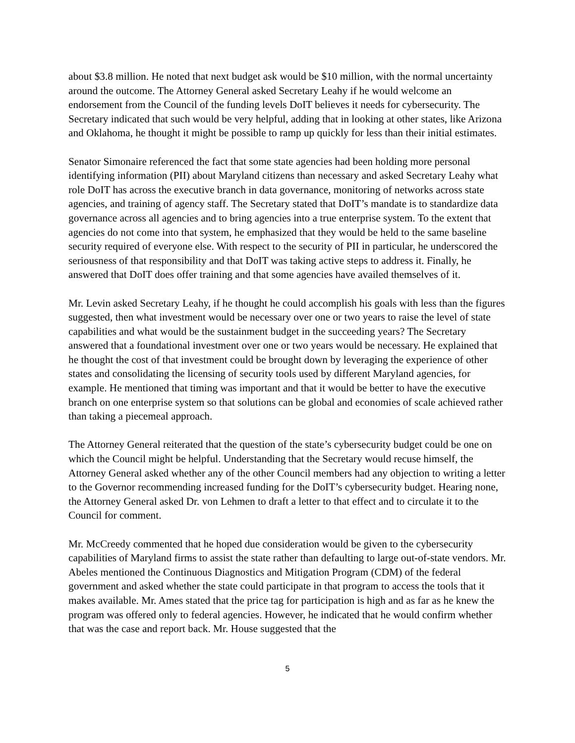about $3.8 million. He noted that next budget ask would be $10 million, with the normal uncertainty around the outcome. The Attorney General asked Secretary Leahy if he would welcome an endorsement from the Council of the funding levels DoIT believes it needs for cybersecurity. The Secretary indicated that such would be very helpful, adding that in looking at other states, like Arizona and Oklahoma, he thought it might be possible to ramp up quickly for less than their initial estimates.
Senator Simonaire referenced the fact that some state agencies had been holding more personal identifying information (PII) about Maryland citizens than necessary and asked Secretary Leahy what role DoIT has across the executive branch in data governance, monitoring of networks across state agencies, and training of agency staff. The Secretary stated that DoIT’s mandate is to standardize data governance across all agencies and to bring agencies into a true enterprise system. To the extent that agencies do not come into that system, he emphasized that they would be held to the same baseline security required of everyone else. With respect to the security of PII in particular, he underscored the seriousness of that responsibility and that DoIT was taking active steps to address it. Finally, he answered that DoIT does offer training and that some agencies have availed themselves of it.
Mr. Levin asked Secretary Leahy, if he thought he could accomplish his goals with less than the figures suggested, then what investment would be necessary over one or two years to raise the level of state capabilities and what would be the sustainment budget in the succeeding years? The Secretary answered that a foundational investment over one or two years would be necessary. He explained that he thought the cost of that investment could be brought down by leveraging the experience of other states and consolidating the licensing of security tools used by different Maryland agencies, for example. He mentioned that timing was important and that it would be better to have the executive branch on one enterprise system so that solutions can be global and economies of scale achieved rather than taking a piecemeal approach.
The Attorney General reiterated that the question of the state’s cybersecurity budget could be one on which the Council might be helpful. Understanding that the Secretary would recuse himself, the Attorney General asked whether any of the other Council members had any objection to writing a letter to the Governor recommending increased funding for the DoIT’s cybersecurity budget. Hearing none, the Attorney General asked Dr. von Lehmen to draft a letter to that effect and to circulate it to the Council for comment.
Mr. McCreedy commented that he hoped due consideration would be given to the cybersecurity capabilities of Maryland firms to assist the state rather than defaulting to large out-of-state vendors. Mr. Abeles mentioned the Continuous Diagnostics and Mitigation Program (CDM) of the federal government and asked whether the state could participate in that program to access the tools that it makes available. Mr. Ames stated that the price tag for participation is high and as far as he knew the program was offered only to federal agencies. However, he indicated that he would confirm whether that was the case and report back. Mr. House suggested that the
5